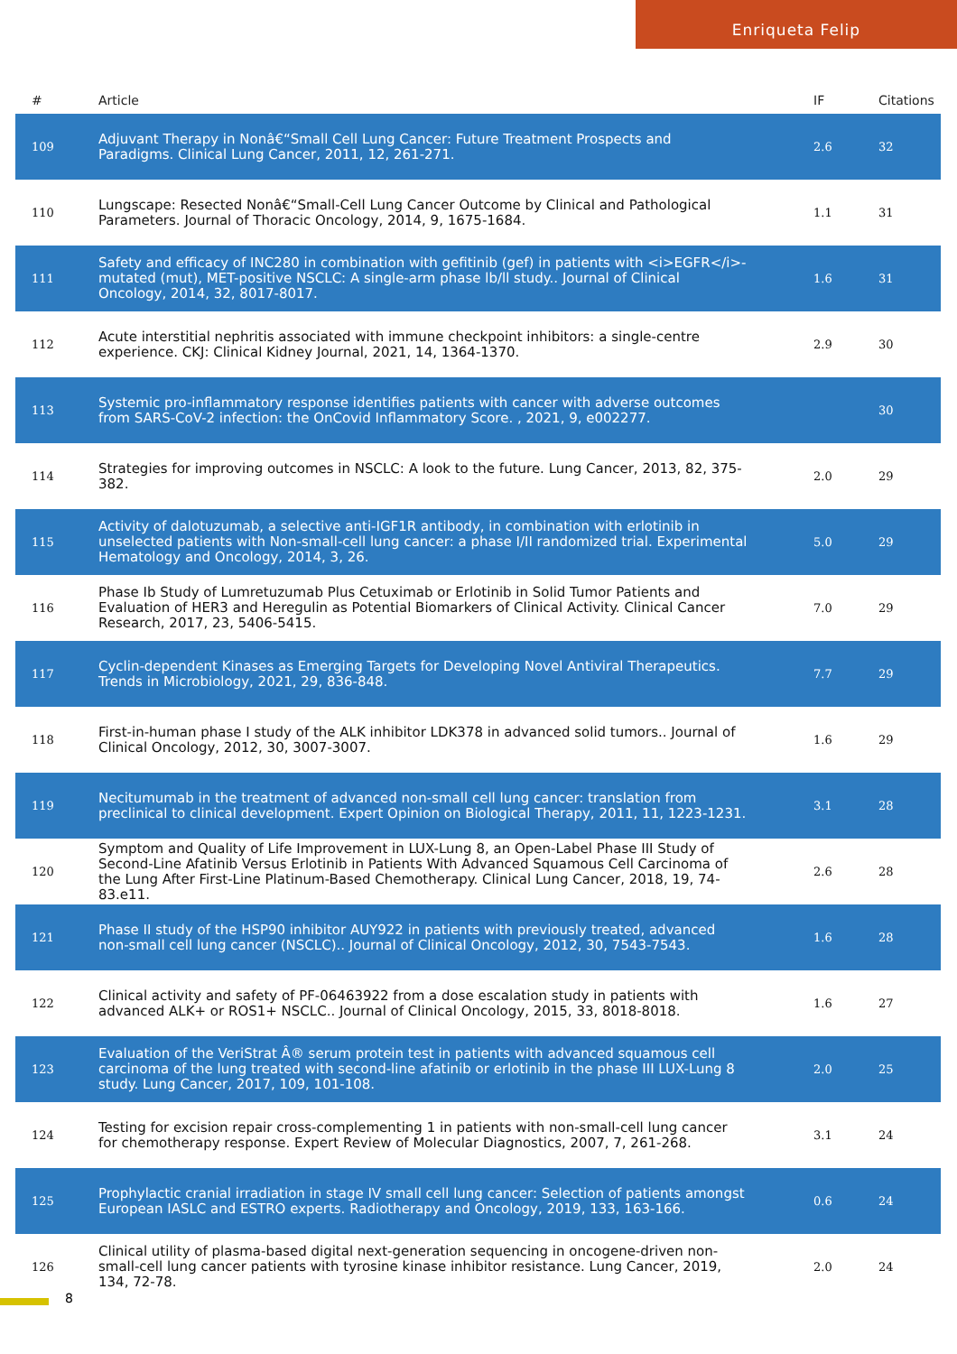Enriqueta Felip
| # | Article | IF | Citations |
| --- | --- | --- | --- |
| 109 | Adjuvant Therapy in Nonâ€“Small Cell Lung Cancer: Future Treatment Prospects and Paradigms. Clinical Lung Cancer, 2011, 12, 261-271. | 2.6 | 32 |
| 110 | Lungscape: Resected Nonâ€“Small-Cell Lung Cancer Outcome by Clinical and Pathological Parameters. Journal of Thoracic Oncology, 2014, 9, 1675-1684. | 1.1 | 31 |
| 111 | Safety and efficacy of INC280 in combination with gefitinib (gef) in patients with <i>EGFR</i>-mutated (mut), MET-positive NSCLC: A single-arm phase lb/ll study.. Journal of Clinical Oncology, 2014, 32, 8017-8017. | 1.6 | 31 |
| 112 | Acute interstitial nephritis associated with immune checkpoint inhibitors: a single-centre experience. CKJ: Clinical Kidney Journal, 2021, 14, 1364-1370. | 2.9 | 30 |
| 113 | Systemic pro-inflammatory response identifies patients with cancer with adverse outcomes from SARS-CoV-2 infection: the OnCovid Inflammatory Score. , 2021, 9, e002277. | | 30 |
| 114 | Strategies for improving outcomes in NSCLC: A look to the future. Lung Cancer, 2013, 82, 375-382. | 2.0 | 29 |
| 115 | Activity of dalotuzumab, a selective anti-IGF1R antibody, in combination with erlotinib in unselected patients with Non-small-cell lung cancer: a phase I/II randomized trial. Experimental Hematology and Oncology, 2014, 3, 26. | 5.0 | 29 |
| 116 | Phase Ib Study of Lumretuzumab Plus Cetuximab or Erlotinib in Solid Tumor Patients and Evaluation of HER3 and Heregulin as Potential Biomarkers of Clinical Activity. Clinical Cancer Research, 2017, 23, 5406-5415. | 7.0 | 29 |
| 117 | Cyclin-dependent Kinases as Emerging Targets for Developing Novel Antiviral Therapeutics. Trends in Microbiology, 2021, 29, 836-848. | 7.7 | 29 |
| 118 | First-in-human phase I study of the ALK inhibitor LDK378 in advanced solid tumors.. Journal of Clinical Oncology, 2012, 30, 3007-3007. | 1.6 | 29 |
| 119 | Necitumumab in the treatment of advanced non-small cell lung cancer: translation from preclinical to clinical development. Expert Opinion on Biological Therapy, 2011, 11, 1223-1231. | 3.1 | 28 |
| 120 | Symptom and Quality of Life Improvement in LUX-Lung 8, an Open-Label Phase III Study of Second-Line Afatinib Versus Erlotinib in Patients With Advanced Squamous Cell Carcinoma of the Lung After First-Line Platinum-Based Chemotherapy. Clinical Lung Cancer, 2018, 19, 74-83.e11. | 2.6 | 28 |
| 121 | Phase II study of the HSP90 inhibitor AUY922 in patients with previously treated, advanced non-small cell lung cancer (NSCLC).. Journal of Clinical Oncology, 2012, 30, 7543-7543. | 1.6 | 28 |
| 122 | Clinical activity and safety of PF-06463922 from a dose escalation study in patients with advanced ALK+ or ROS1+ NSCLC.. Journal of Clinical Oncology, 2015, 33, 8018-8018. | 1.6 | 27 |
| 123 | Evaluation of the VeriStrat Â® serum protein test in patients with advanced squamous cell carcinoma of the lung treated with second-line afatinib or erlotinib in the phase III LUX-Lung 8 study. Lung Cancer, 2017, 109, 101-108. | 2.0 | 25 |
| 124 | Testing for excision repair cross-complementing 1 in patients with non-small-cell lung cancer for chemotherapy response. Expert Review of Molecular Diagnostics, 2007, 7, 261-268. | 3.1 | 24 |
| 125 | Prophylactic cranial irradiation in stage IV small cell lung cancer: Selection of patients amongst European IASLC and ESTRO experts. Radiotherapy and Oncology, 2019, 133, 163-166. | 0.6 | 24 |
| 126 | Clinical utility of plasma-based digital next-generation sequencing in oncogene-driven non-small-cell lung cancer patients with tyrosine kinase inhibitor resistance. Lung Cancer, 2019, 134, 72-78. | 2.0 | 24 |
8